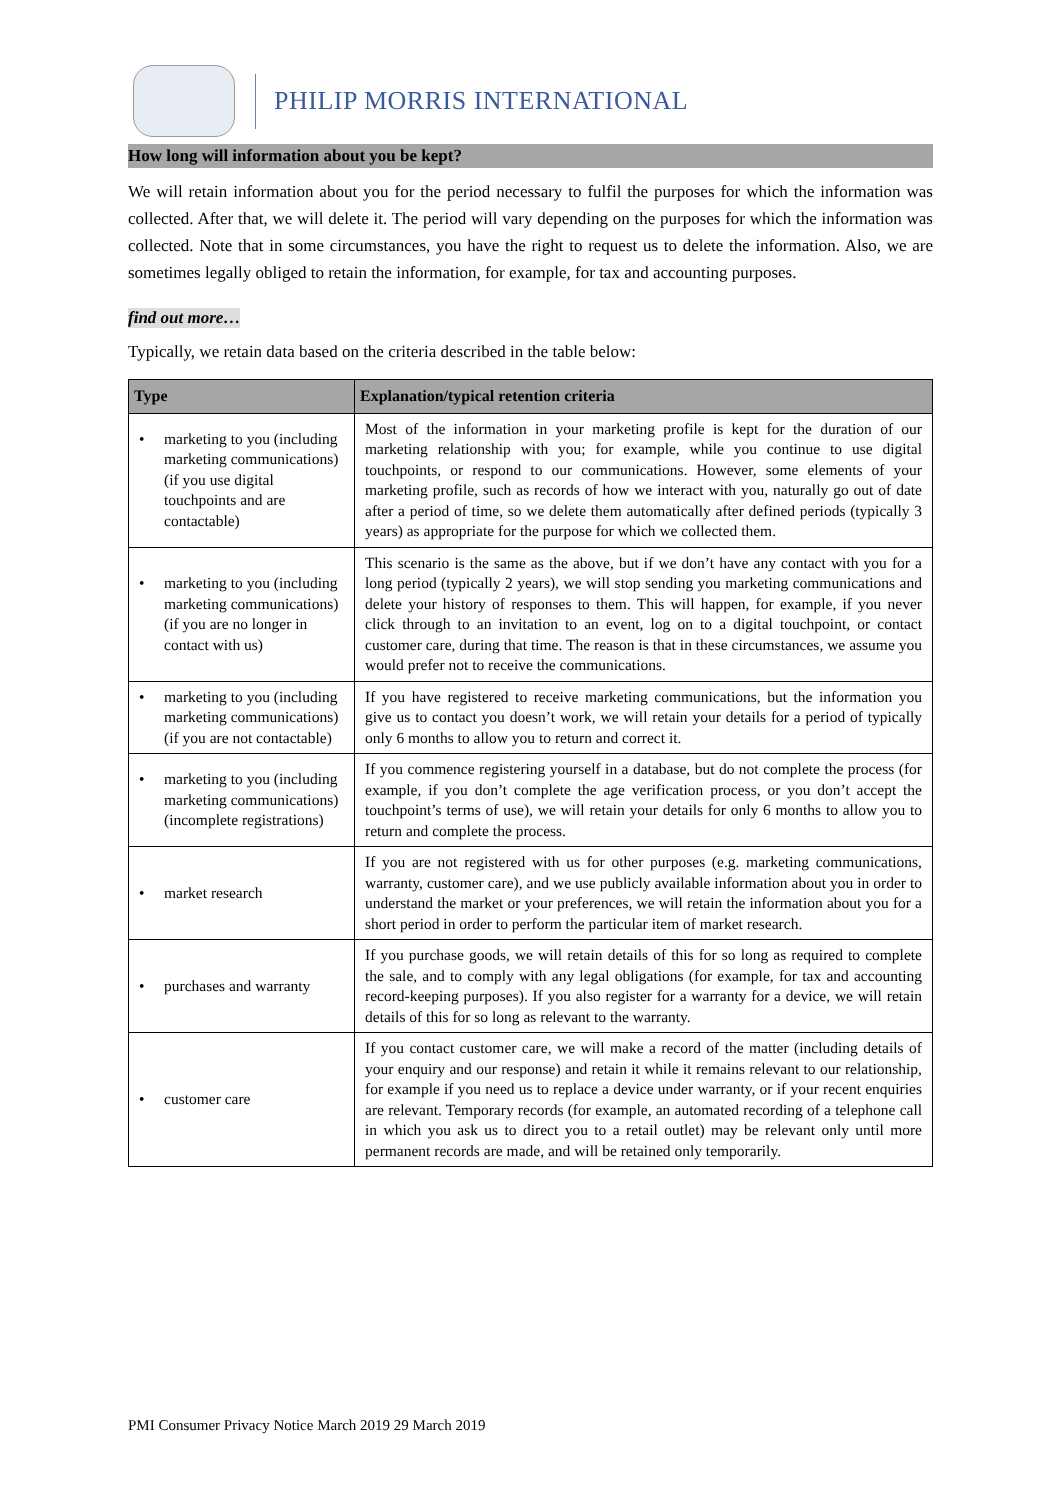PHILIP MORRIS INTERNATIONAL
How long will information about you be kept?
We will retain information about you for the period necessary to fulfil the purposes for which the information was collected. After that, we will delete it. The period will vary depending on the purposes for which the information was collected. Note that in some circumstances, you have the right to request us to delete the information. Also, we are sometimes legally obliged to retain the information, for example, for tax and accounting purposes.
find out more…
Typically, we retain data based on the criteria described in the table below:
| Type | Explanation/typical retention criteria |
| --- | --- |
| • marketing to you (including marketing communications) (if you use digital touchpoints and are contactable) | Most of the information in your marketing profile is kept for the duration of our marketing relationship with you; for example, while you continue to use digital touchpoints, or respond to our communications. However, some elements of your marketing profile, such as records of how we interact with you, naturally go out of date after a period of time, so we delete them automatically after defined periods (typically 3 years) as appropriate for the purpose for which we collected them. |
| • marketing to you (including marketing communications) (if you are no longer in contact with us) | This scenario is the same as the above, but if we don’t have any contact with you for a long period (typically 2 years), we will stop sending you marketing communications and delete your history of responses to them. This will happen, for example, if you never click through to an invitation to an event, log on to a digital touchpoint, or contact customer care, during that time. The reason is that in these circumstances, we assume you would prefer not to receive the communications. |
| • marketing to you (including marketing communications) (if you are not contactable) | If you have registered to receive marketing communications, but the information you give us to contact you doesn’t work, we will retain your details for a period of typically only 6 months to allow you to return and correct it. |
| • marketing to you (including marketing communications) (incomplete registrations) | If you commence registering yourself in a database, but do not complete the process (for example, if you don’t complete the age verification process, or you don’t accept the touchpoint’s terms of use), we will retain your details for only 6 months to allow you to return and complete the process. |
| • market research | If you are not registered with us for other purposes (e.g. marketing communications, warranty, customer care), and we use publicly available information about you in order to understand the market or your preferences, we will retain the information about you for a short period in order to perform the particular item of market research. |
| • purchases and warranty | If you purchase goods, we will retain details of this for so long as required to complete the sale, and to comply with any legal obligations (for example, for tax and accounting record-keeping purposes). If you also register for a warranty for a device, we will retain details of this for so long as relevant to the warranty. |
| • customer care | If you contact customer care, we will make a record of the matter (including details of your enquiry and our response) and retain it while it remains relevant to our relationship, for example if you need us to replace a device under warranty, or if your recent enquiries are relevant. Temporary records (for example, an automated recording of a telephone call in which you ask us to direct you to a retail outlet) may be relevant only until more permanent records are made, and will be retained only temporarily. |
PMI Consumer Privacy Notice March 2019 29 March 2019